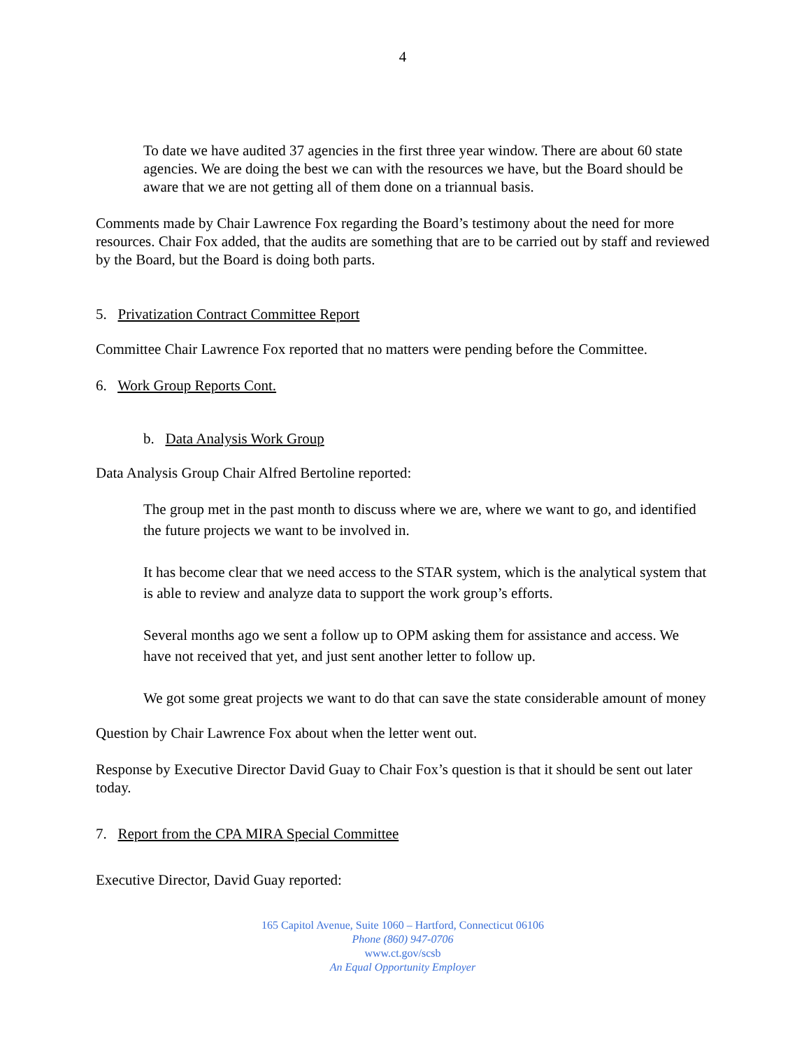4
To date we have audited 37 agencies in the first three year window. There are about 60 state agencies. We are doing the best we can with the resources we have, but the Board should be aware that we are not getting all of them done on a triannual basis.
Comments made by Chair Lawrence Fox regarding the Board’s testimony about the need for more resources. Chair Fox added, that the audits are something that are to be carried out by staff and reviewed by the Board, but the Board is doing both parts.
5. Privatization Contract Committee Report
Committee Chair Lawrence Fox reported that no matters were pending before the Committee.
6. Work Group Reports Cont.
b. Data Analysis Work Group
Data Analysis Group Chair Alfred Bertoline reported:
The group met in the past month to discuss where we are, where we want to go, and identified the future projects we want to be involved in.
It has become clear that we need access to the STAR system, which is the analytical system that is able to review and analyze data to support the work group’s efforts.
Several months ago we sent a follow up to OPM asking them for assistance and access. We have not received that yet, and just sent another letter to follow up.
We got some great projects we want to do that can save the state considerable amount of money
Question by Chair Lawrence Fox about when the letter went out.
Response by Executive Director David Guay to Chair Fox’s question is that it should be sent out later today.
7. Report from the CPA MIRA Special Committee
Executive Director, David Guay reported:
165 Capitol Avenue, Suite 1060 – Hartford, Connecticut 06106
Phone (860) 947-0706
www.ct.gov/scsb
An Equal Opportunity Employer